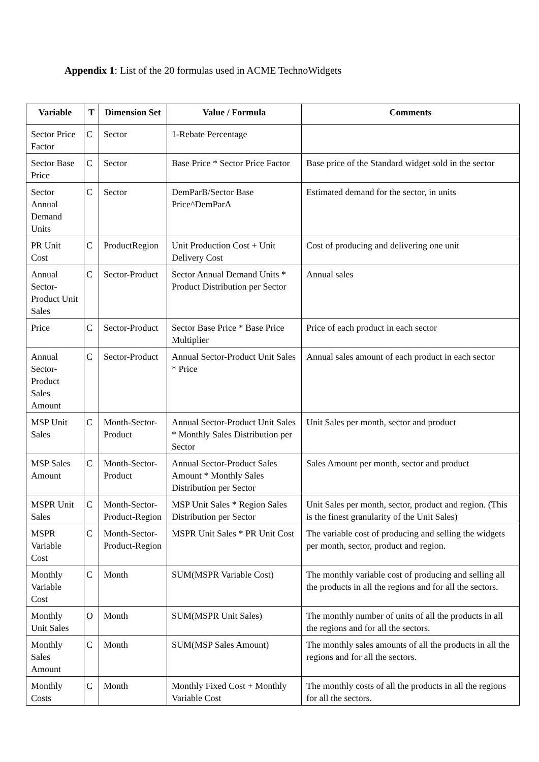Appendix 1: List of the 20 formulas used in ACME TechnoWidgets
| Variable | T | Dimension Set | Value / Formula | Comments |
| --- | --- | --- | --- | --- |
| Sector Price Factor | C | Sector | 1-Rebate Percentage | |
| Sector Base Price | C | Sector | Base Price * Sector Price Factor | Base price of the Standard widget sold in the sector |
| Sector Annual Demand Units | C | Sector | DemParB/Sector Base Price^DemParA | Estimated demand for the sector, in units |
| PR Unit Cost | C | ProductRegion | Unit Production Cost + Unit Delivery Cost | Cost of producing and delivering one unit |
| Annual Sector-Product Unit Sales | C | Sector-Product | Sector Annual Demand Units * Product Distribution per Sector | Annual sales |
| Price | C | Sector-Product | Sector Base Price * Base Price Multiplier | Price of each product in each sector |
| Annual Sector-Product Sales Amount | C | Sector-Product | Annual Sector-Product Unit Sales * Price | Annual sales amount of each product in each sector |
| MSP Unit Sales | C | Month-Sector-Product | Annual Sector-Product Unit Sales * Monthly Sales Distribution per Sector | Unit Sales per month, sector and product |
| MSP Sales Amount | C | Month-Sector-Product | Annual Sector-Product Sales Amount * Monthly Sales Distribution per Sector | Sales Amount per month, sector and product |
| MSPR Unit Sales | C | Month-Sector-Product-Region | MSP Unit Sales * Region Sales Distribution per Sector | Unit Sales per month, sector, product and region. (This is the finest granularity of the Unit Sales) |
| MSPR Variable Cost | C | Month-Sector-Product-Region | MSPR Unit Sales * PR Unit Cost | The variable cost of producing and selling the widgets per month, sector, product and region. |
| Monthly Variable Cost | C | Month | SUM(MSPR Variable Cost) | The monthly variable cost of producing and selling all the products in all the regions and for all the sectors. |
| Monthly Unit Sales | O | Month | SUM(MSPR Unit Sales) | The monthly number of units of all the products in all the regions and for all the sectors. |
| Monthly Sales Amount | C | Month | SUM(MSP Sales Amount) | The monthly sales amounts of all the products in all the regions and for all the sectors. |
| Monthly Costs | C | Month | Monthly Fixed Cost + Monthly Variable Cost | The monthly costs of all the products in all the regions for all the sectors. |